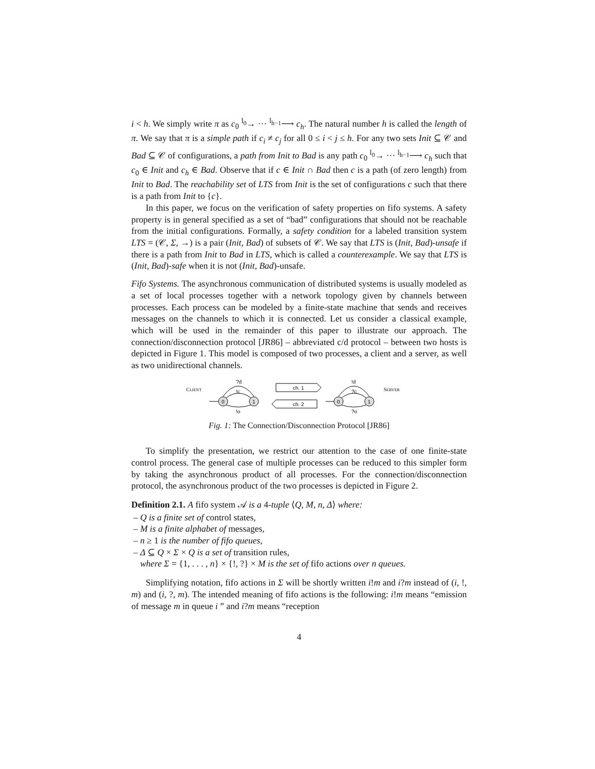i < h. We simply write π as c<sub>0</sub> <sup>l<sub>0</sub></sup>→ ··· <sup>l<sub>h−1</sub></sup>⟶ c<sub>h</sub>. The natural number h is called the length of π. We say that π is a simple path if c<sub>i</sub> ≠ c<sub>j</sub> for all 0 ≤ i < j ≤ h. For any two sets Init ⊆ 𝒞 and Bad ⊆ 𝒞 of configurations, a path from Init to Bad is any path c<sub>0</sub> <sup>l<sub>0</sub></sup>→ ··· <sup>l<sub>h−1</sub></sup>⟶ c<sub>h</sub> such that c<sub>0</sub> ∈ Init and c<sub>h</sub> ∈ Bad. Observe that if c ∈ Init ∩ Bad then c is a path (of zero length) from Init to Bad. The reachability set of LTS from Init is the set of configurations c such that there is a path from Init to {c}.
In this paper, we focus on the verification of safety properties on fifo systems. A safety property is in general specified as a set of “bad” configurations that should not be reachable from the initial configurations. Formally, a safety condition for a labeled transition system LTS = (𝒞, Σ, →) is a pair (Init, Bad) of subsets of 𝒞. We say that LTS is (Init, Bad)-unsafe if there is a path from Init to Bad in LTS, which is called a counterexample. We say that LTS is (Init, Bad)-safe when it is not (Init, Bad)-unsafe.
Fifo Systems. The asynchronous communication of distributed systems is usually modeled as a set of local processes together with a network topology given by channels between processes. Each process can be modeled by a finite-state machine that sends and receives messages on the channels to which it is connected. Let us consider a classical example, which will be used in the remainder of this paper to illustrate our approach. The connection/disconnection protocol [JR86] – abbreviated c/d protocol – between two hosts is depicted in Figure 1. This model is composed of two processes, a client and a server, as well as two unidirectional channels.
CLIENT
0
1
?d
!c
!o
ch. 1
ch. 2
0
1
!d
?c
?o
SERVER
Fig. 1: The Connection/Disconnection Protocol [JR86]
To simplify the presentation, we restrict our attention to the case of one finite-state control process. The general case of multiple processes can be reduced to this simpler form by taking the asynchronous product of all processes. For the connection/disconnection protocol, the asynchronous product of the two processes is depicted in Figure 2.
Definition 2.1. A fifo system 𝒜 is a 4-tuple ⟨Q, M, n, Δ⟩ where:
– Q is a finite set of control states,
– M is a finite alphabet of messages,
– n ≥ 1 is the number of fifo queues,
– Δ ⊆ Q × Σ × Q is a set of transition rules,
where Σ = {1, . . . , n} × {!, ?} × M is the set of fifo actions over n queues.
Simplifying notation, fifo actions in Σ will be shortly written i!m and i?m instead of (i, !, m) and (i, ?, m). The intended meaning of fifo actions is the following: i!m means “emission of message m in queue i ” and i?m means “reception
4